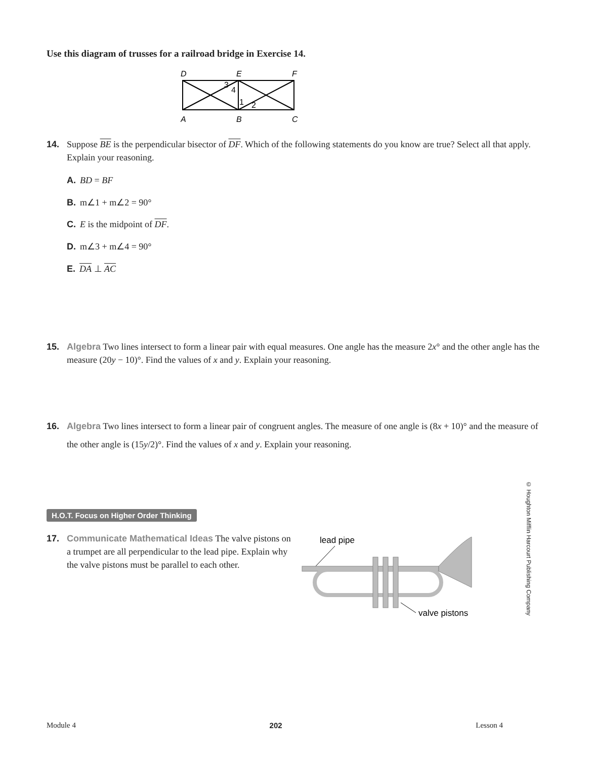Use this diagram of trusses for a railroad bridge in Exercise 14.
D
E
F
3
4
1
2
A
B
C
14. Suppose BE is the perpendicular bisector of DF. Which of the following statements do you know are true? Select all that apply. Explain your reasoning.
A. BD = BF
B. m∠1 + m∠2 = 90°
C. E is the midpoint of DF.
D. m∠3 + m∠4 = 90°
E. DA ⊥ AC
15. Algebra Two lines intersect to form a linear pair with equal measures. One angle has the measure 2x° and the other angle has the measure (20y − 10)°. Find the values of x and y. Explain your reasoning.
16. Algebra Two lines intersect to form a linear pair of congruent angles. The measure of one angle is (8x + 10)° and the measure of the other angle is (15y/2)°. Find the values of x and y. Explain your reasoning.
H.O.T. Focus on Higher Order Thinking
17. Communicate Mathematical Ideas The valve pistons on a trumpet are all perpendicular to the lead pipe. Explain why the valve pistons must be parallel to each other.
lead pipe
valve pistons
© Houghton Mifflin Harcourt Publishing Company
Module 4 202 Lesson 4